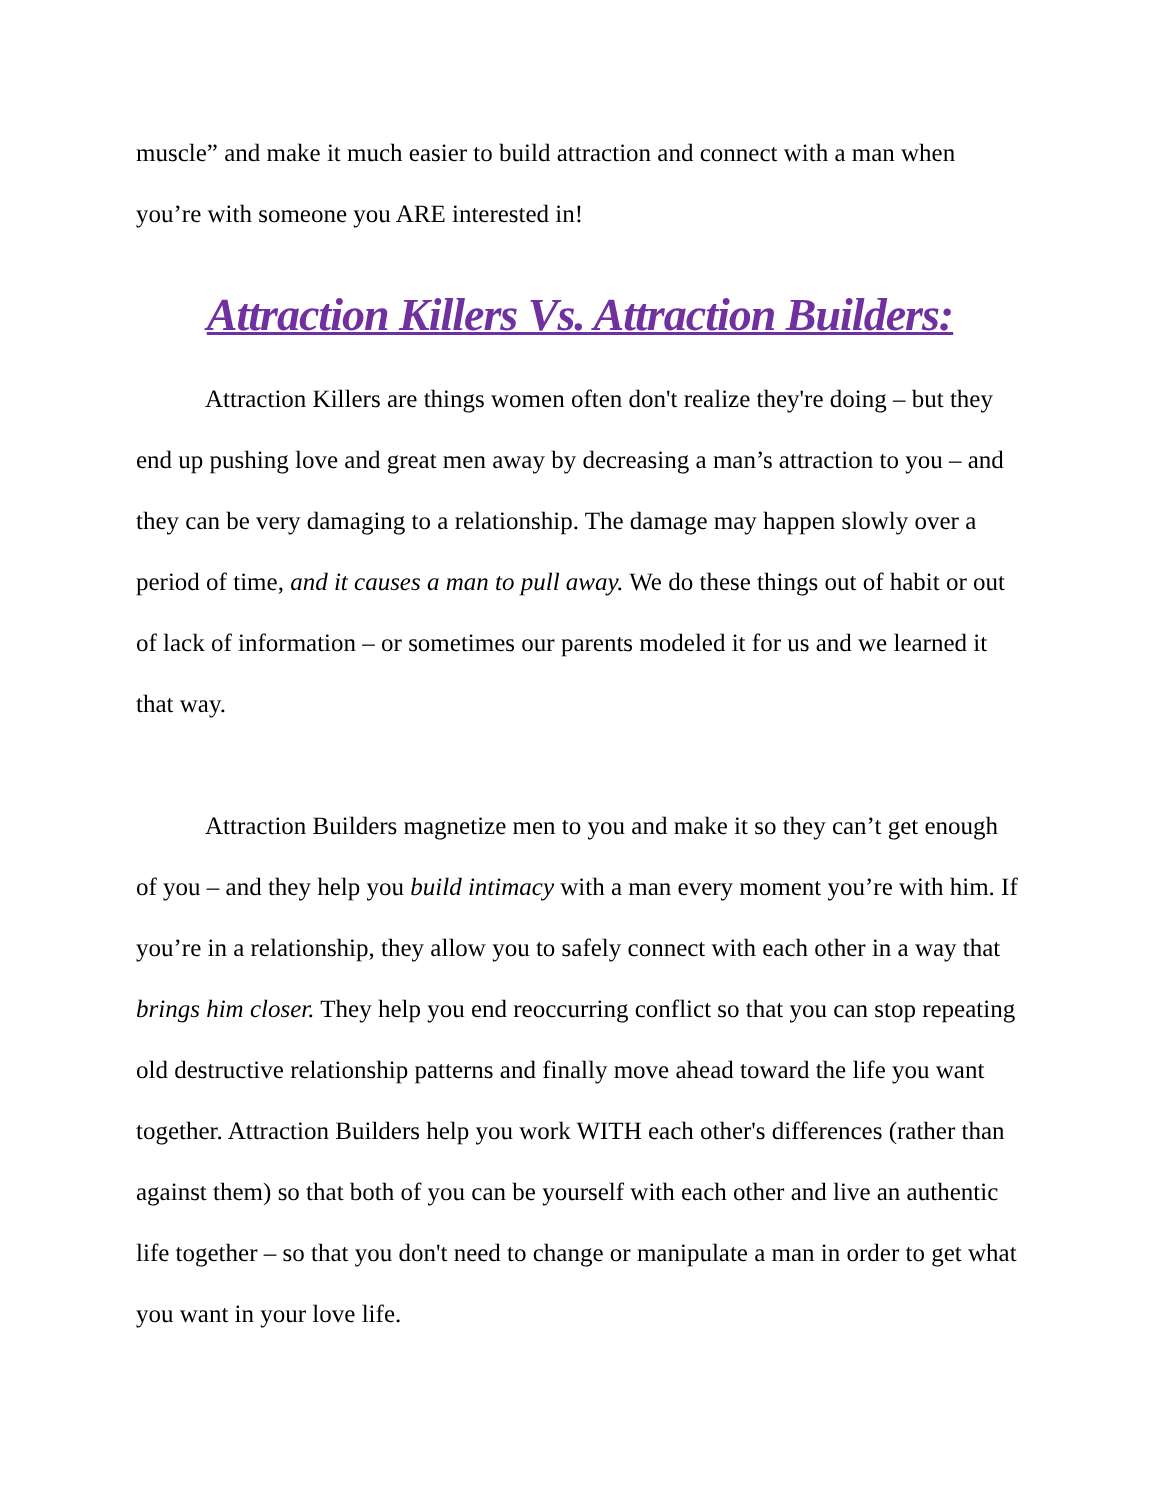muscle” and make it much easier to build attraction and connect with a man when you’re with someone you ARE interested in!
Attraction Killers Vs. Attraction Builders:
Attraction Killers are things women often don't realize they're doing – but they end up pushing love and great men away by decreasing a man’s attraction to you – and they can be very damaging to a relationship. The damage may happen slowly over a period of time, and it causes a man to pull away. We do these things out of habit or out of lack of information – or sometimes our parents modeled it for us and we learned it that way.
Attraction Builders magnetize men to you and make it so they can’t get enough of you – and they help you build intimacy with a man every moment you’re with him. If you’re in a relationship, they allow you to safely connect with each other in a way that brings him closer. They help you end reoccurring conflict so that you can stop repeating old destructive relationship patterns and finally move ahead toward the life you want together. Attraction Builders help you work WITH each other's differences (rather than against them) so that both of you can be yourself with each other and live an authentic life together – so that you don't need to change or manipulate a man in order to get what you want in your love life.